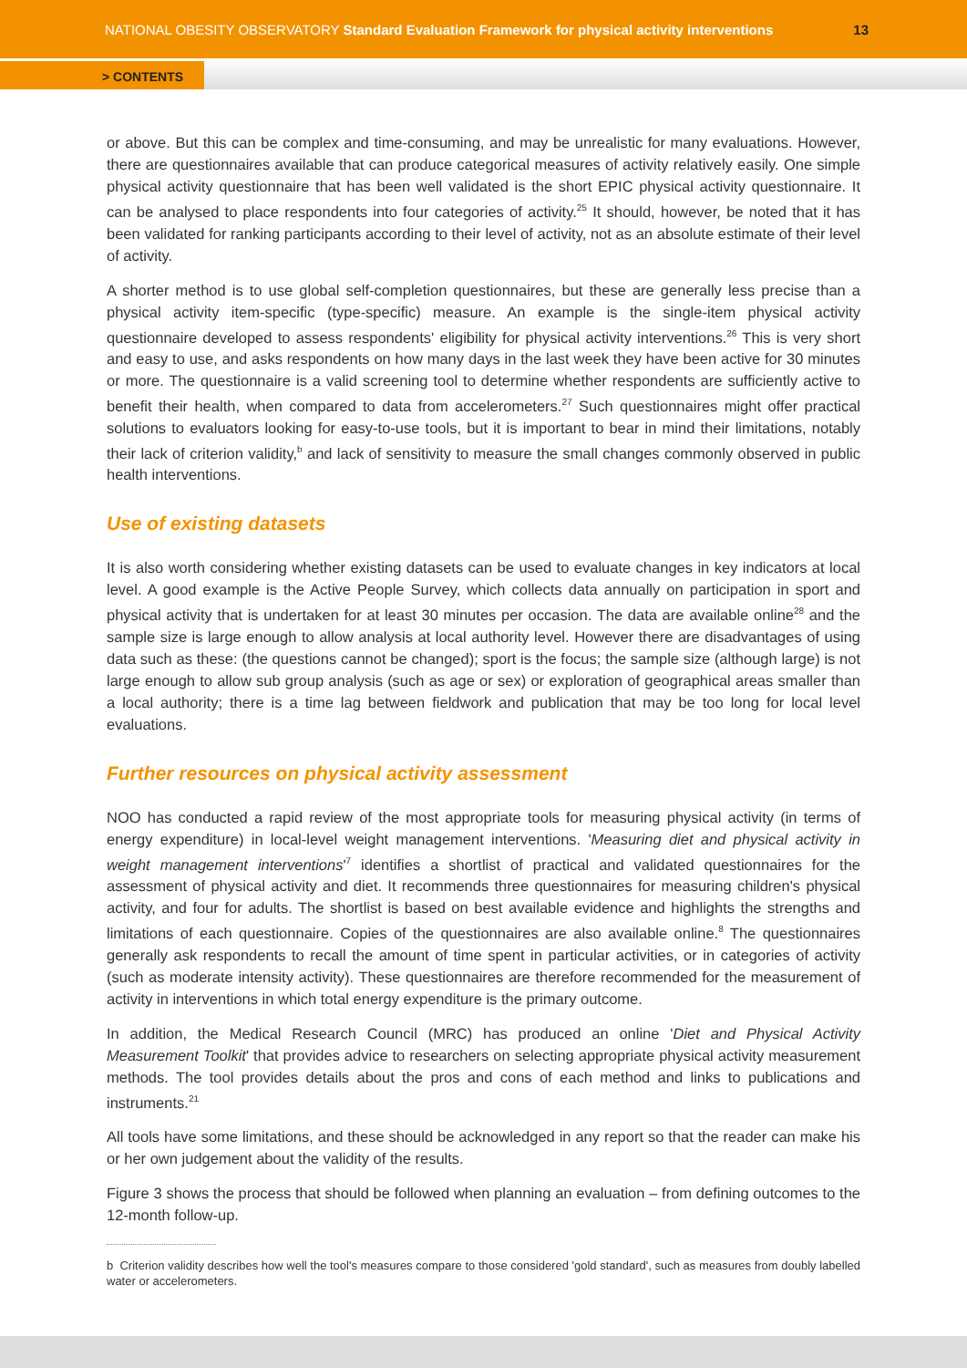NATIONAL OBESITY OBSERVATORY Standard Evaluation Framework for physical activity interventions
13
> CONTENTS
or above. But this can be complex and time-consuming, and may be unrealistic for many evaluations. However, there are questionnaires available that can produce categorical measures of activity relatively easily. One simple physical activity questionnaire that has been well validated is the short EPIC physical activity questionnaire. It can be analysed to place respondents into four categories of activity.<sup>25</sup> It should, however, be noted that it has been validated for ranking participants according to their level of activity, not as an absolute estimate of their level of activity.
A shorter method is to use global self-completion questionnaires, but these are generally less precise than a physical activity item-specific (type-specific) measure. An example is the single-item physical activity questionnaire developed to assess respondents' eligibility for physical activity interventions.<sup>26</sup> This is very short and easy to use, and asks respondents on how many days in the last week they have been active for 30 minutes or more. The questionnaire is a valid screening tool to determine whether respondents are sufficiently active to benefit their health, when compared to data from accelerometers.<sup>27</sup> Such questionnaires might offer practical solutions to evaluators looking for easy-to-use tools, but it is important to bear in mind their limitations, notably their lack of criterion validity,<sup>b</sup> and lack of sensitivity to measure the small changes commonly observed in public health interventions.
Use of existing datasets
It is also worth considering whether existing datasets can be used to evaluate changes in key indicators at local level. A good example is the Active People Survey, which collects data annually on participation in sport and physical activity that is undertaken for at least 30 minutes per occasion. The data are available online<sup>28</sup> and the sample size is large enough to allow analysis at local authority level. However there are disadvantages of using data such as these: (the questions cannot be changed); sport is the focus; the sample size (although large) is not large enough to allow sub group analysis (such as age or sex) or exploration of geographical areas smaller than a local authority; there is a time lag between fieldwork and publication that may be too long for local level evaluations.
Further resources on physical activity assessment
NOO has conducted a rapid review of the most appropriate tools for measuring physical activity (in terms of energy expenditure) in local-level weight management interventions. 'Measuring diet and physical activity in weight management interventions'<sup>7</sup> identifies a shortlist of practical and validated questionnaires for the assessment of physical activity and diet. It recommends three questionnaires for measuring children's physical activity, and four for adults. The shortlist is based on best available evidence and highlights the strengths and limitations of each questionnaire. Copies of the questionnaires are also available online.<sup>8</sup> The questionnaires generally ask respondents to recall the amount of time spent in particular activities, or in categories of activity (such as moderate intensity activity). These questionnaires are therefore recommended for the measurement of activity in interventions in which total energy expenditure is the primary outcome.
In addition, the Medical Research Council (MRC) has produced an online 'Diet and Physical Activity Measurement Toolkit' that provides advice to researchers on selecting appropriate physical activity measurement methods. The tool provides details about the pros and cons of each method and links to publications and instruments.<sup>21</sup>
All tools have some limitations, and these should be acknowledged in any report so that the reader can make his or her own judgement about the validity of the results.
Figure 3 shows the process that should be followed when planning an evaluation – from defining outcomes to the 12-month follow-up.
b Criterion validity describes how well the tool's measures compare to those considered 'gold standard', such as measures from doubly labelled water or accelerometers.